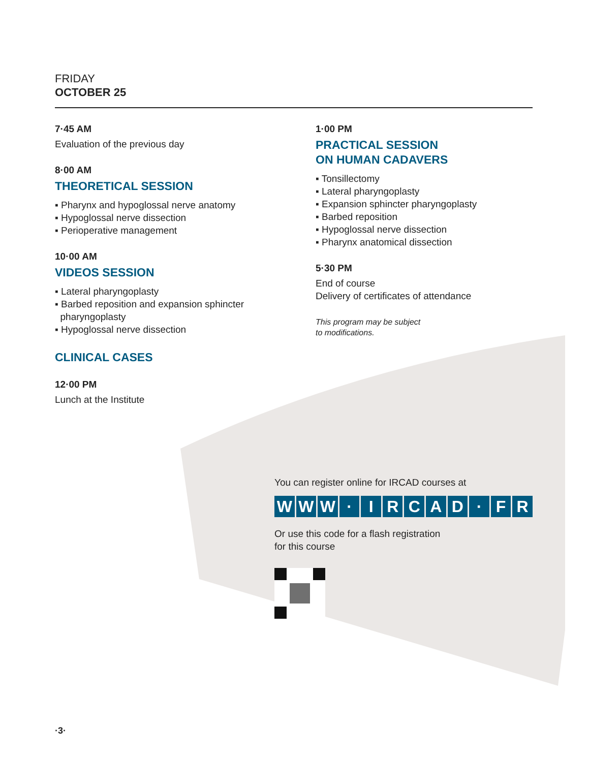FRIDAY
OCTOBER 25
7·45 AM
Evaluation of the previous day
8·00 AM
THEORETICAL SESSION
▪ Pharynx and hypoglossal nerve anatomy
▪ Hypoglossal nerve dissection
▪ Perioperative management
10·00 AM
VIDEOS SESSION
▪ Lateral pharyngoplasty
▪ Barbed reposition and expansion sphincter
pharyngoplasty
▪ Hypoglossal nerve dissection
CLINICAL CASES
12·00 PM
Lunch at the Institute
1·00 PM
PRACTICAL SESSION
ON HUMAN CADAVERS
▪ Tonsillectomy
▪ Lateral pharyngoplasty
▪ Expansion sphincter pharyngoplasty
▪ Barbed reposition
▪ Hypoglossal nerve dissection
▪ Pharynx anatomical dissection
5·30 PM
End of course
Delivery of certificates of attendance
This program may be subject
to modifications.
You can register online for IRCAD courses at
WWW · IRCAD · FR
Or use this code for a flash registration
for this course
·3·